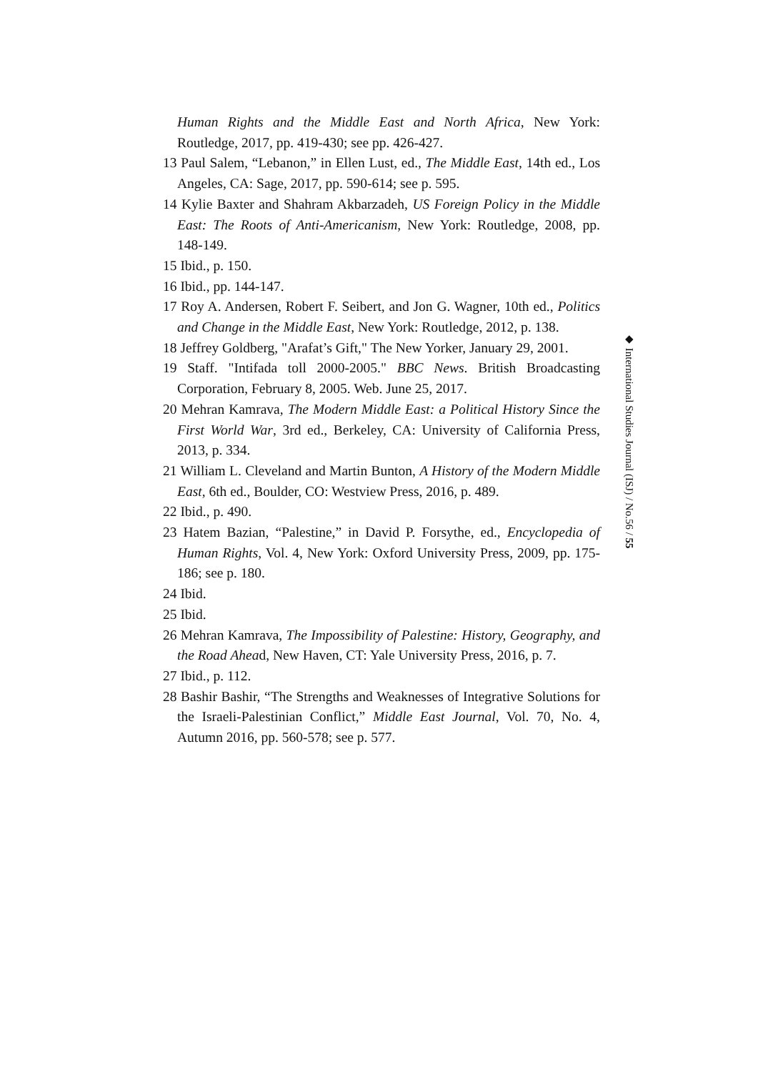Human Rights and the Middle East and North Africa, New York: Routledge, 2017, pp. 419-430; see pp. 426-427.
13 Paul Salem, “Lebanon,” in Ellen Lust, ed., The Middle East, 14th ed., Los Angeles, CA: Sage, 2017, pp. 590-614; see p. 595.
14 Kylie Baxter and Shahram Akbarzadeh, US Foreign Policy in the Middle East: The Roots of Anti-Americanism, New York: Routledge, 2008, pp. 148-149.
15 Ibid., p. 150.
16 Ibid., pp. 144-147.
17 Roy A. Andersen, Robert F. Seibert, and Jon G. Wagner, 10th ed., Politics and Change in the Middle East, New York: Routledge, 2012, p. 138.
18 Jeffrey Goldberg, "Arafat’s Gift," The New Yorker, January 29, 2001.
19 Staff. "Intifada toll 2000-2005." BBC News. British Broadcasting Corporation, February 8, 2005. Web. June 25, 2017.
20 Mehran Kamrava, The Modern Middle East: a Political History Since the First World War, 3rd ed., Berkeley, CA: University of California Press, 2013, p. 334.
21 William L. Cleveland and Martin Bunton, A History of the Modern Middle East, 6th ed., Boulder, CO: Westview Press, 2016, p. 489.
22 Ibid., p. 490.
23 Hatem Bazian, “Palestine,” in David P. Forsythe, ed., Encyclopedia of Human Rights, Vol. 4, New York: Oxford University Press, 2009, pp. 175-186; see p. 180.
24 Ibid.
25 Ibid.
26 Mehran Kamrava, The Impossibility of Palestine: History, Geography, and the Road Ahead, New Haven, CT: Yale University Press, 2016, p. 7.
27 Ibid., p. 112.
28 Bashir Bashir, “The Strengths and Weaknesses of Integrative Solutions for the Israeli-Palestinian Conflict,” Middle East Journal, Vol. 70, No. 4, Autumn 2016, pp. 560-578; see p. 577.
◆ International Studies Journal (ISJ) / No.56 / 55